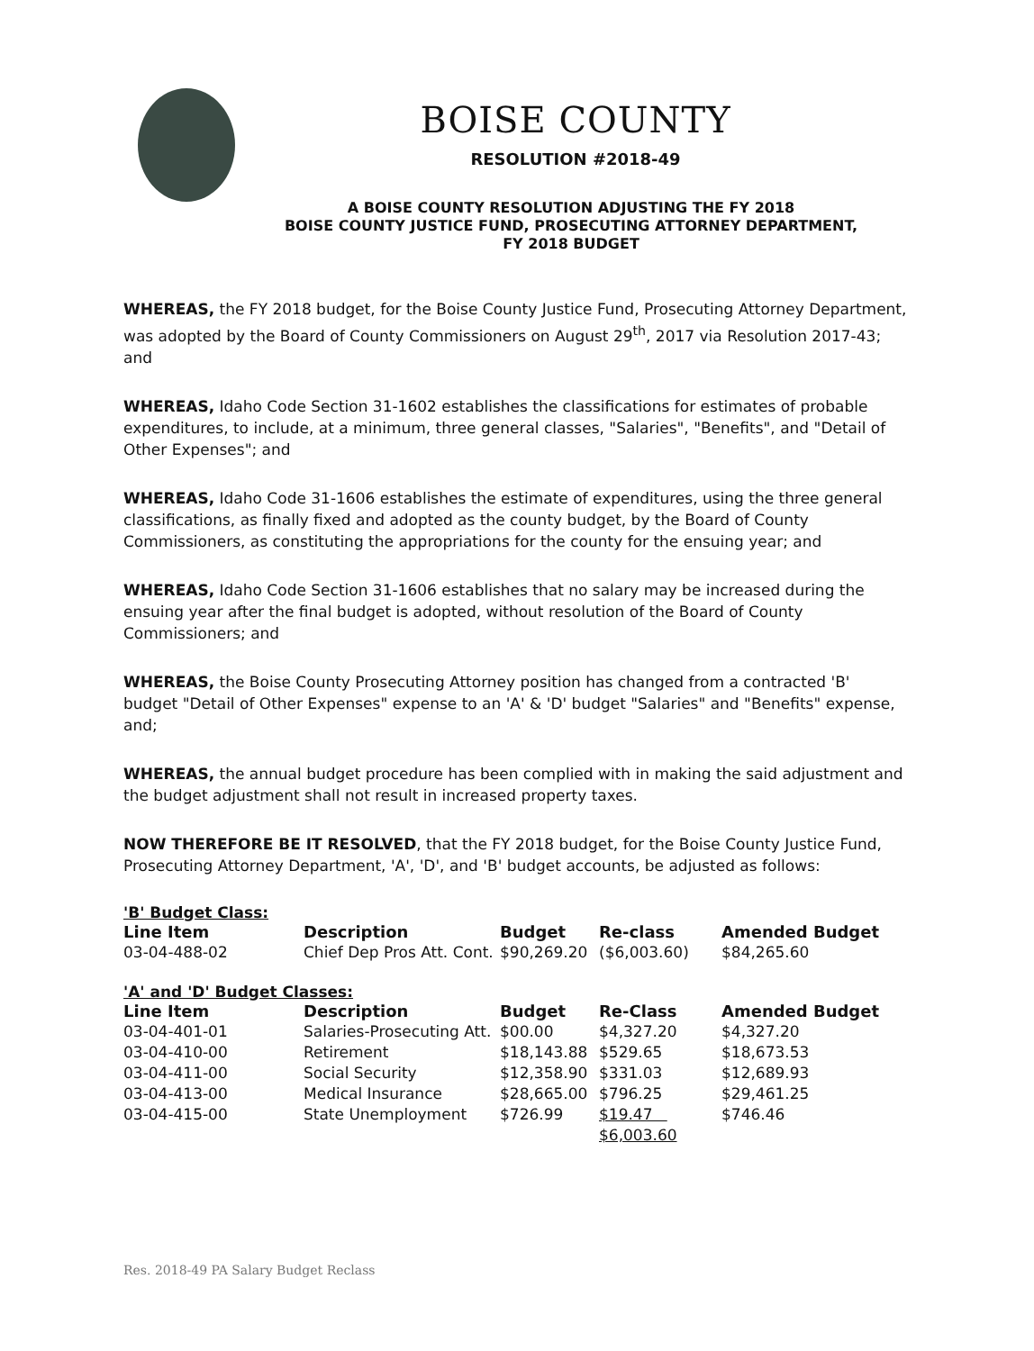BOISE COUNTY
RESOLUTION #2018-49
A BOISE COUNTY RESOLUTION ADJUSTING THE FY 2018
BOISE COUNTY JUSTICE FUND, PROSECUTING ATTORNEY DEPARTMENT,
FY 2018 BUDGET
WHEREAS, the FY 2018 budget, for the Boise County Justice Fund, Prosecuting Attorney Department, was adopted by the Board of County Commissioners on August 29<sup>th</sup>, 2017 via Resolution 2017-43; and
WHEREAS, Idaho Code Section 31-1602 establishes the classifications for estimates of probable expenditures, to include, at a minimum, three general classes, "Salaries", "Benefits", and "Detail of Other Expenses"; and
WHEREAS, Idaho Code 31-1606 establishes the estimate of expenditures, using the three general classifications, as finally fixed and adopted as the county budget, by the Board of County Commissioners, as constituting the appropriations for the county for the ensuing year; and
WHEREAS, Idaho Code Section 31-1606 establishes that no salary may be increased during the ensuing year after the final budget is adopted, without resolution of the Board of County Commissioners; and
WHEREAS, the Boise County Prosecuting Attorney position has changed from a contracted 'B' budget "Detail of Other Expenses" expense to an 'A' & 'D' budget "Salaries" and "Benefits" expense, and;
WHEREAS, the annual budget procedure has been complied with in making the said adjustment and the budget adjustment shall not result in increased property taxes.
NOW THEREFORE BE IT RESOLVED, that the FY 2018 budget, for the Boise County Justice Fund, Prosecuting Attorney Department, 'A', 'D', and 'B' budget accounts, be adjusted as follows:
'B' Budget Class:
| Line Item | Description | Budget | Re-class | Amended Budget |
| --- | --- | --- | --- | --- |
| 03-04-488-02 | Chief Dep Pros Att. Cont. | $90,269.20 | ($6,003.60) | $84,265.60 |
'A' and 'D' Budget Classes:
| Line Item | Description | Budget | Re-Class | Amended Budget |
| --- | --- | --- | --- | --- |
| 03-04-401-01 | Salaries-Prosecuting Att. | $00.00 | $4,327.20 | $4,327.20 |
| 03-04-410-00 | Retirement | $18,143.88 | $529.65 | $18,673.53 |
| 03-04-411-00 | Social Security | $12,358.90 | $331.03 | $12,689.93 |
| 03-04-413-00 | Medical Insurance | $28,665.00 | $796.25 | $29,461.25 |
| 03-04-415-00 | State Unemployment | $726.99 | $19.47 | $746.46 |
| | | | $6,003.60 | |
Res. 2018-49 PA Salary Budget Reclass